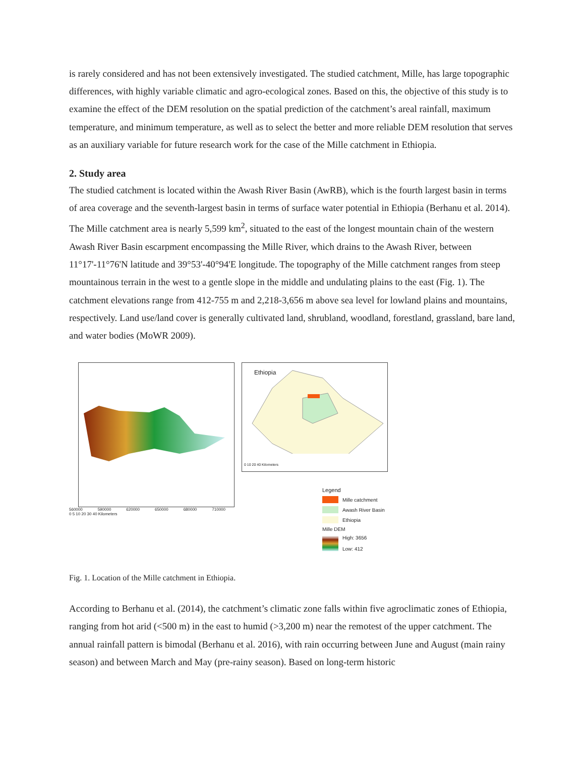is rarely considered and has not been extensively investigated. The studied catchment, Mille, has large topographic differences, with highly variable climatic and agro-ecological zones. Based on this, the objective of this study is to examine the effect of the DEM resolution on the spatial prediction of the catchment’s areal rainfall, maximum temperature, and minimum temperature, as well as to select the better and more reliable DEM resolution that serves as an auxiliary variable for future research work for the case of the Mille catchment in Ethiopia.
2. Study area
The studied catchment is located within the Awash River Basin (AwRB), which is the fourth largest basin in terms of area coverage and the seventh-largest basin in terms of surface water potential in Ethiopia (Berhanu et al. 2014). The Mille catchment area is nearly 5,599 km<sup>2</sup>, situated to the east of the longest mountain chain of the western Awash River Basin escarpment encompassing the Mille River, which drains to the Awash River, between 11°17'-11°76'N latitude and 39°53'-40°94'E longitude. The topography of the Mille catchment ranges from steep mountainous terrain in the west to a gentle slope in the middle and undulating plains to the east (Fig. 1). The catchment elevations range from 412-755 m and 2,218-3,656 m above sea level for lowland plains and mountains, respectively. Land use/land cover is generally cultivated land, shrubland, woodland, forestland, grassland, bare land, and water bodies (MoWR 2009).
560000 590000 620000 650000 680000 710000
0 5 10 20 30 40 Kilometers
Ethiopia
0 10 20 40 Kilometers
Legend
Mille catchment
Awash River Basin
Ethiopia
Mille DEM
High: 3656
Low: 412
Fig. 1. Location of the Mille catchment in Ethiopia.
According to Berhanu et al. (2014), the catchment’s climatic zone falls within five agroclimatic zones of Ethiopia, ranging from hot arid (<500 m) in the east to humid (>3,200 m) near the remotest of the upper catchment. The annual rainfall pattern is bimodal (Berhanu et al. 2016), with rain occurring between June and August (main rainy season) and between March and May (pre-rainy season). Based on long-term historic